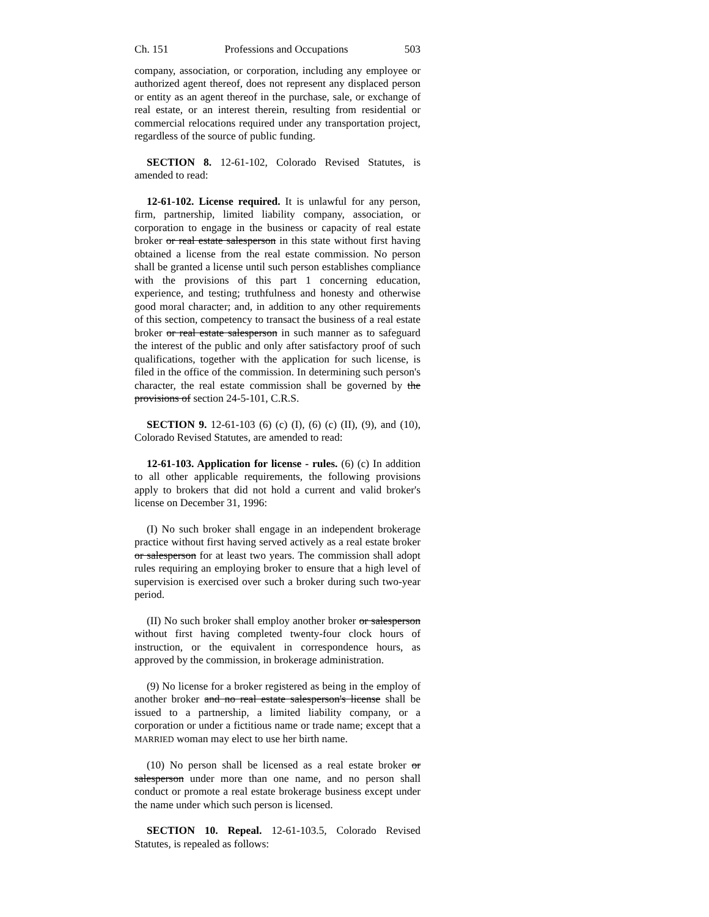Ch. 151 Professions and Occupations 503
company, association, or corporation, including any employee or authorized agent thereof, does not represent any displaced person or entity as an agent thereof in the purchase, sale, or exchange of real estate, or an interest therein, resulting from residential or commercial relocations required under any transportation project, regardless of the source of public funding.
SECTION 8. 12-61-102, Colorado Revised Statutes, is amended to read:
12-61-102. License required. It is unlawful for any person, firm, partnership, limited liability company, association, or corporation to engage in the business or capacity of real estate broker or real estate salesperson in this state without first having obtained a license from the real estate commission. No person shall be granted a license until such person establishes compliance with the provisions of this part 1 concerning education, experience, and testing; truthfulness and honesty and otherwise good moral character; and, in addition to any other requirements of this section, competency to transact the business of a real estate broker or real estate salesperson in such manner as to safeguard the interest of the public and only after satisfactory proof of such qualifications, together with the application for such license, is filed in the office of the commission. In determining such person's character, the real estate commission shall be governed by the provisions of section 24-5-101, C.R.S.
SECTION 9. 12-61-103 (6) (c) (I), (6) (c) (II), (9), and (10), Colorado Revised Statutes, are amended to read:
12-61-103. Application for license - rules. (6) (c) In addition to all other applicable requirements, the following provisions apply to brokers that did not hold a current and valid broker's license on December 31, 1996:
(I) No such broker shall engage in an independent brokerage practice without first having served actively as a real estate broker or salesperson for at least two years. The commission shall adopt rules requiring an employing broker to ensure that a high level of supervision is exercised over such a broker during such two-year period.
(II) No such broker shall employ another broker or salesperson without first having completed twenty-four clock hours of instruction, or the equivalent in correspondence hours, as approved by the commission, in brokerage administration.
(9) No license for a broker registered as being in the employ of another broker and no real estate salesperson's license shall be issued to a partnership, a limited liability company, or a corporation or under a fictitious name or trade name; except that a MARRIED woman may elect to use her birth name.
(10) No person shall be licensed as a real estate broker or salesperson under more than one name, and no person shall conduct or promote a real estate brokerage business except under the name under which such person is licensed.
SECTION 10. Repeal. 12-61-103.5, Colorado Revised Statutes, is repealed as follows: